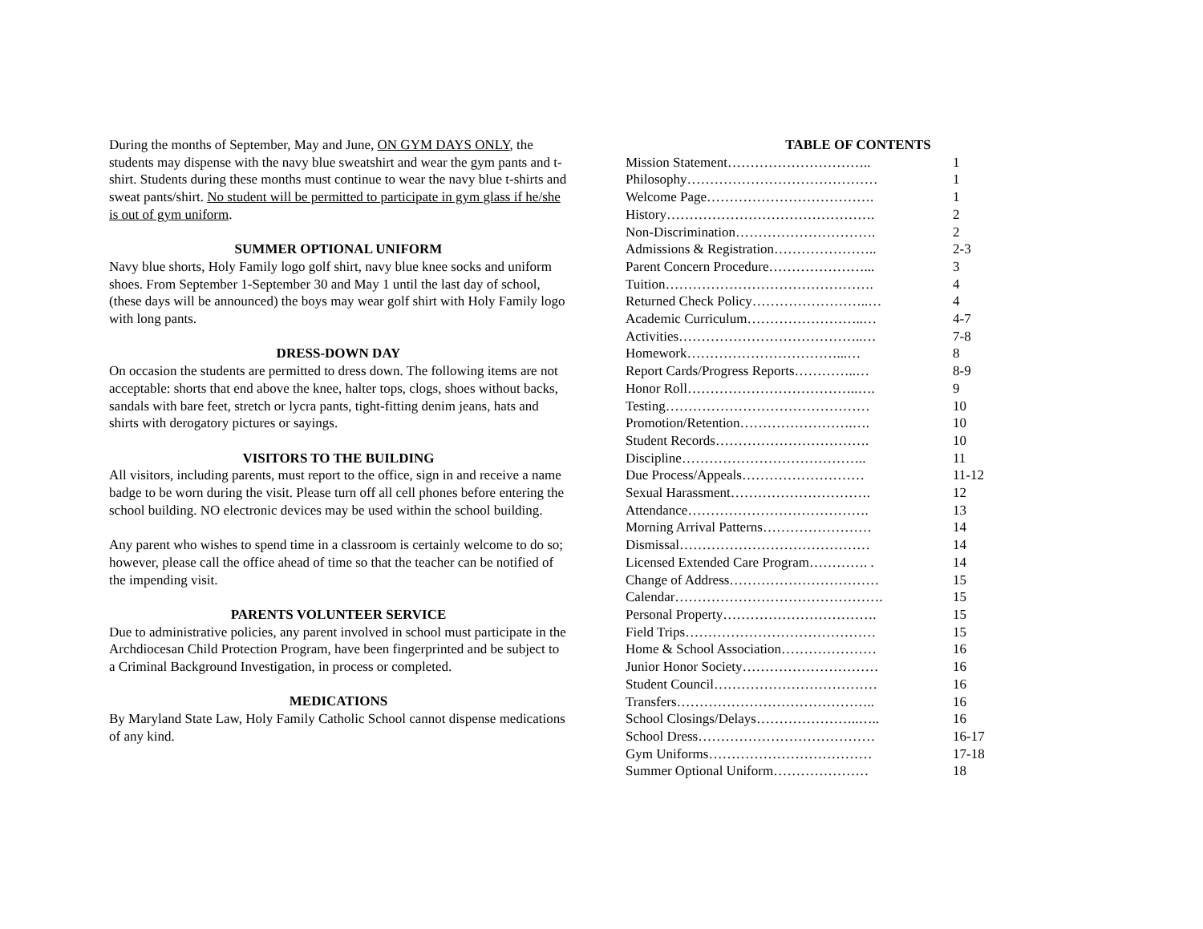During the months of September, May and June, ON GYM DAYS ONLY, the students may dispense with the navy blue sweatshirt and wear the gym pants and t-shirt. Students during these months must continue to wear the navy blue t-shirts and sweat pants/shirt. No student will be permitted to participate in gym glass if he/she is out of gym uniform.
SUMMER OPTIONAL UNIFORM
Navy blue shorts, Holy Family logo golf shirt, navy blue knee socks and uniform shoes. From September 1-September 30 and May 1 until the last day of school, (these days will be announced) the boys may wear golf shirt with Holy Family logo with long pants.
DRESS-DOWN DAY
On occasion the students are permitted to dress down. The following items are not acceptable: shorts that end above the knee, halter tops, clogs, shoes without backs, sandals with bare feet, stretch or lycra pants, tight-fitting denim jeans, hats and shirts with derogatory pictures or sayings.
VISITORS TO THE BUILDING
All visitors, including parents, must report to the office, sign in and receive a name badge to be worn during the visit. Please turn off all cell phones before entering the school building. NO electronic devices may be used within the school building.
Any parent who wishes to spend time in a classroom is certainly welcome to do so; however, please call the office ahead of time so that the teacher can be notified of the impending visit.
PARENTS VOLUNTEER SERVICE
Due to administrative policies, any parent involved in school must participate in the Archdiocesan Child Protection Program, have been fingerprinted and be subject to a Criminal Background Investigation, in process or completed.
MEDICATIONS
By Maryland State Law, Holy Family Catholic School cannot dispense medications of any kind.
TABLE OF CONTENTS
| Mission Statement………………………….. | 1 |
| Philosophy…………………………………… | 1 |
| Welcome Page………………………………. | 1 |
| History………………………………………. | 2 |
| Non-Discrimination…………………………. | 2 |
| Admissions & Registration………………….. | 2-3 |
| Parent Concern Procedure…………………... | 3 |
| Tuition………………………………………. | 4 |
| Returned Check Policy……………………..… | 4 |
| Academic Curriculum……………………..… | 4-7 |
| Activities…………………………………..… | 7-8 |
| Homework……………………………...… | 8 |
| Report Cards/Progress Reports…………..… | 8-9 |
| Honor Roll………………………………..…. | 9 |
| Testing……………………………………… | 10 |
| Promotion/Retention…………………….…. | 10 |
| Student Records……………………………. | 10 |
| Discipline………………………………….. | 11 |
| Due Process/Appeals……………………… | 11-12 |
| Sexual Harassment…………………………. | 12 |
| Attendance…………………………………. | 13 |
| Morning Arrival Patterns…………………… | 14 |
| Dismissal…………………………………… | 14 |
| Licensed Extended Care Program…………. . | 14 |
| Change of Address…………………………… | 15 |
| Calendar………………………………………. | 15 |
| Personal Property……………………………. | 15 |
| Field Trips…………………………………… | 15 |
| Home & School Association………………… | 16 |
| Junior Honor Society………………………… | 16 |
| Student Council……………………………… | 16 |
| Transfers…………………………………….. | 16 |
| School Closings/Delays…………………..….. | 16 |
| School Dress………………………………… | 16-17 |
| Gym Uniforms……………………………… | 17-18 |
| Summer Optional Uniform………………… | 18 |